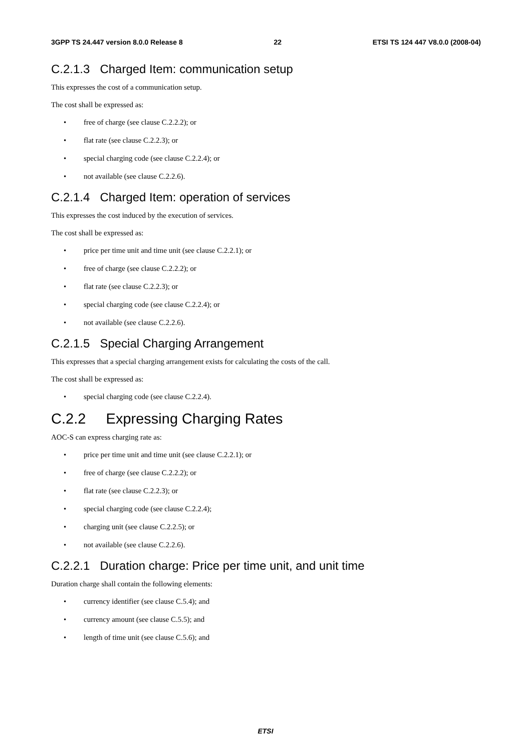3GPP TS 24.447 version 8.0.0 Release 8 22 ETSI TS 124 447 V8.0.0 (2008-04)
C.2.1.3 Charged Item: communication setup
This expresses the cost of a communication setup.
The cost shall be expressed as:
• free of charge (see clause C.2.2.2); or
• flat rate (see clause C.2.2.3); or
• special charging code (see clause C.2.2.4); or
• not available (see clause C.2.2.6).
C.2.1.4 Charged Item: operation of services
This expresses the cost induced by the execution of services.
The cost shall be expressed as:
• price per time unit and time unit (see clause C.2.2.1); or
• free of charge (see clause C.2.2.2); or
• flat rate (see clause C.2.2.3); or
• special charging code (see clause C.2.2.4); or
• not available (see clause C.2.2.6).
C.2.1.5 Special Charging Arrangement
This expresses that a special charging arrangement exists for calculating the costs of the call.
The cost shall be expressed as:
• special charging code (see clause C.2.2.4).
C.2.2 Expressing Charging Rates
AOC-S can express charging rate as:
• price per time unit and time unit (see clause C.2.2.1); or
• free of charge (see clause C.2.2.2); or
• flat rate (see clause C.2.2.3); or
• special charging code (see clause C.2.2.4);
• charging unit (see clause C.2.2.5); or
• not available (see clause C.2.2.6).
C.2.2.1 Duration charge: Price per time unit, and unit time
Duration charge shall contain the following elements:
• currency identifier (see clause C.5.4); and
• currency amount (see clause C.5.5); and
• length of time unit (see clause C.5.6); and
ETSI